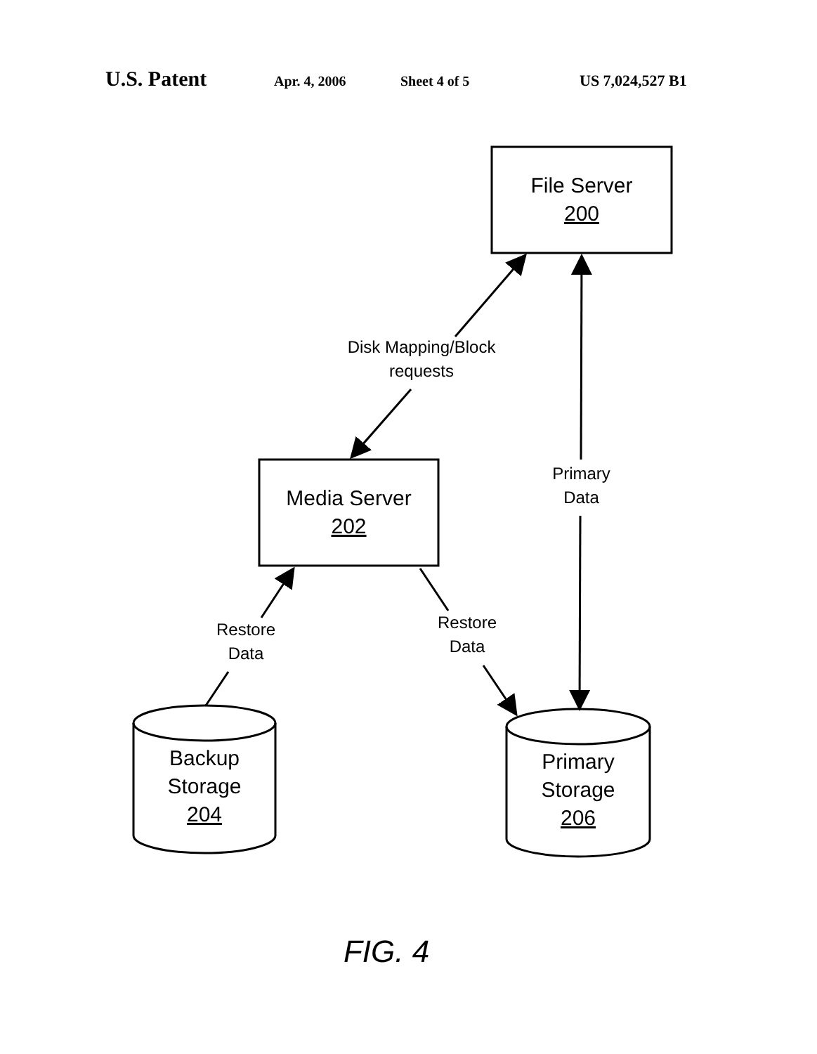U.S. Patent Apr. 4, 2006 Sheet 4 of 5 US 7,024,527 B1
File Server
200
Disk Mapping/Block
requests
Media Server
202
Primary
Data
Restore
Data
Restore
Data
Backup
Storage
204
Primary
Storage
206
FIG. 4